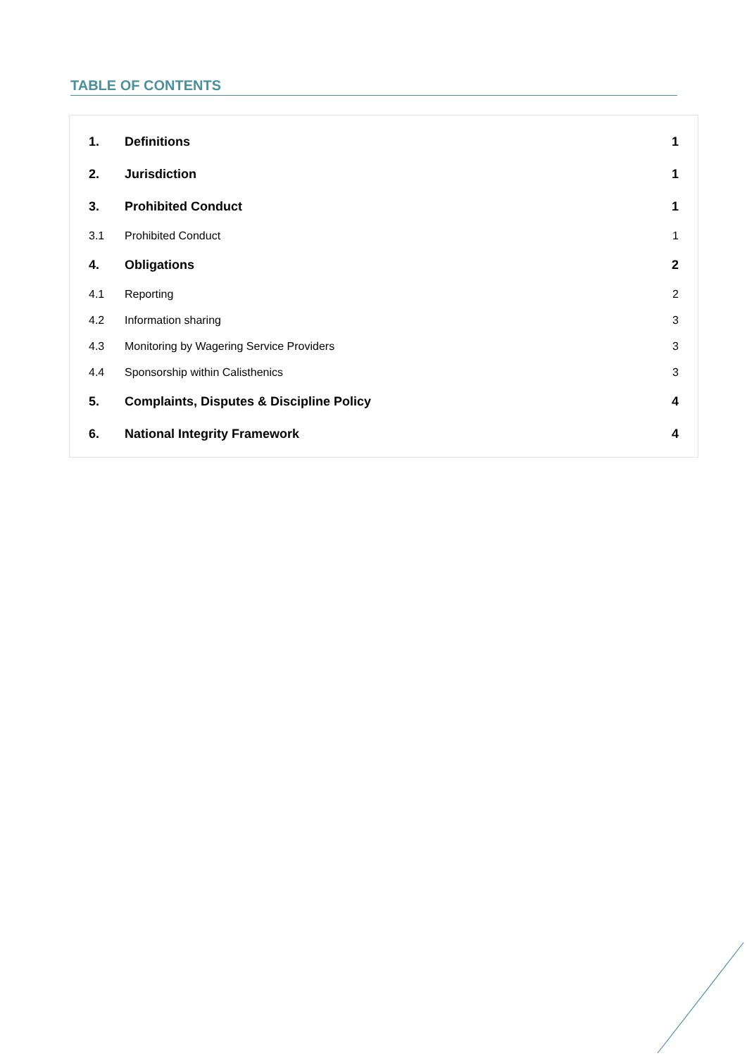TABLE OF CONTENTS
| 1. | Definitions | 1 |
| 2. | Jurisdiction | 1 |
| 3. | Prohibited Conduct | 1 |
| 3.1 | Prohibited Conduct | 1 |
| 4. | Obligations | 2 |
| 4.1 | Reporting | 2 |
| 4.2 | Information sharing | 3 |
| 4.3 | Monitoring by Wagering Service Providers | 3 |
| 4.4 | Sponsorship within Calisthenics | 3 |
| 5. | Complaints, Disputes & Discipline Policy | 4 |
| 6. | National Integrity Framework | 4 |